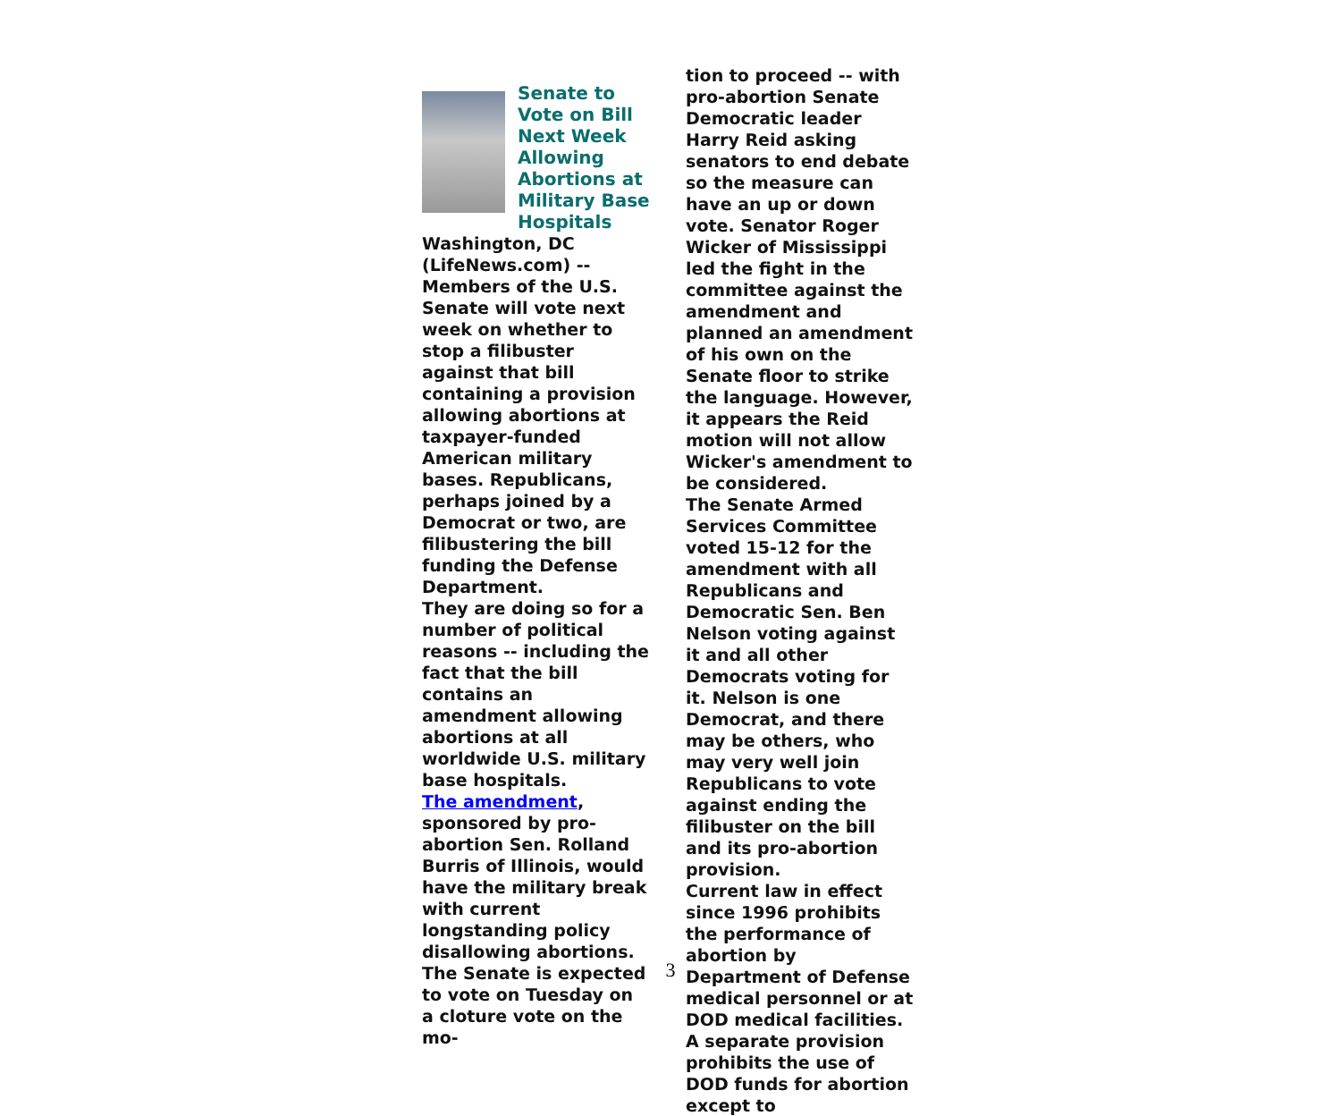Senate to Vote on Bill Next Week Allowing Abortions at Military Base Hospitals
Washington, DC (LifeNews.com) -- Members of the U.S. Senate will vote next week on whether to stop a filibuster against that bill containing a provision allowing abortions at taxpayer-funded American military bases. Republicans, perhaps joined by a Democrat or two, are filibustering the bill funding the Defense Department.
They are doing so for a number of political reasons -- including the fact that the bill contains an amendment allowing abortions at all worldwide U.S. military base hospitals.
The amendment, sponsored by pro-abortion Sen. Rolland Burris of Illinois, would have the military break with current longstanding policy disallowing abortions.
The Senate is expected to vote on Tuesday on a cloture vote on the mo-
tion to proceed -- with pro-abortion Senate Democratic leader Harry Reid asking senators to end debate so the measure can have an up or down vote. Senator Roger Wicker of Mississippi led the fight in the committee against the amendment and planned an amendment of his own on the Senate floor to strike the language. However, it appears the Reid motion will not allow Wicker's amendment to be considered.
The Senate Armed Services Committee voted 15-12 for the amendment with all Republicans and Democratic Sen. Ben Nelson voting against it and all other Democrats voting for it. Nelson is one Democrat, and there may be others, who may very well join Republicans to vote against ending the filibuster on the bill and its pro-abortion provision.
Current law in effect since 1996 prohibits the performance of abortion by Department of Defense medical personnel or at DOD medical facilities. A separate provision prohibits the use of DOD funds for abortion except to
3